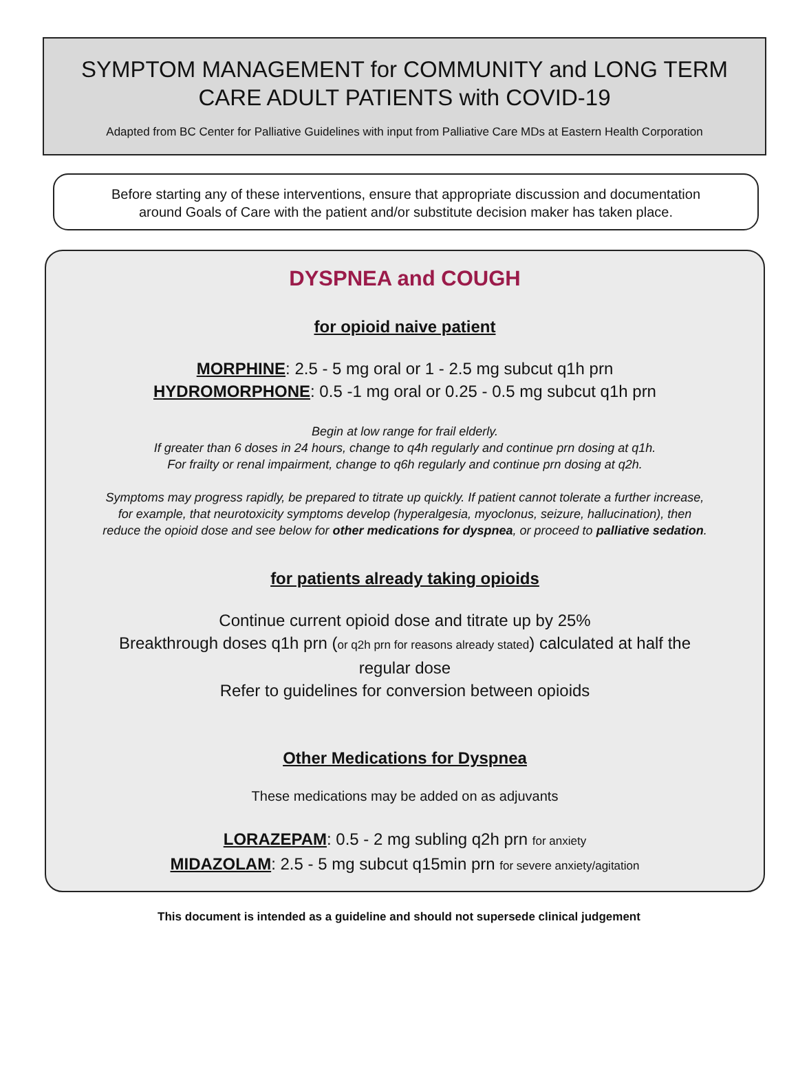SYMPTOM MANAGEMENT for COMMUNITY and LONG TERM
CARE ADULT PATIENTS with COVID-19
Adapted from BC Center for Palliative Guidelines with input from Palliative Care MDs at Eastern Health Corporation
Before starting any of these interventions, ensure that appropriate discussion and documentation
around Goals of Care with the patient and/or substitute decision maker has taken place.
DYSPNEA and COUGH
for opioid naive patient
MORPHINE: 2.5 - 5 mg oral or 1 - 2.5 mg subcut q1h prn
HYDROMORPHONE: 0.5 -1 mg oral or 0.25 - 0.5 mg subcut q1h prn
Begin at low range for frail elderly.
If greater than 6 doses in 24 hours, change to q4h regularly and continue prn dosing at q1h.
For frailty or renal impairment, change to q6h regularly and continue prn dosing at q2h.
Symptoms may progress rapidly, be prepared to titrate up quickly. If patient cannot tolerate a further increase,
for example, that neurotoxicity symptoms develop (hyperalgesia, myoclonus, seizure, hallucination), then
reduce the opioid dose and see below for other medications for dyspnea, or proceed to palliative sedation.
for patients already taking opioids
Continue current opioid dose and titrate up by 25%
Breakthrough doses q1h prn (or q2h prn for reasons already stated) calculated at half the
regular dose
Refer to guidelines for conversion between opioids
Other Medications for Dyspnea
These medications may be added on as adjuvants
LORAZEPAM: 0.5 - 2 mg subling q2h prn for anxiety
MIDAZOLAM: 2.5 - 5 mg subcut q15min prn for severe anxiety/agitation
This document is intended as a guideline and should not supersede clinical judgement